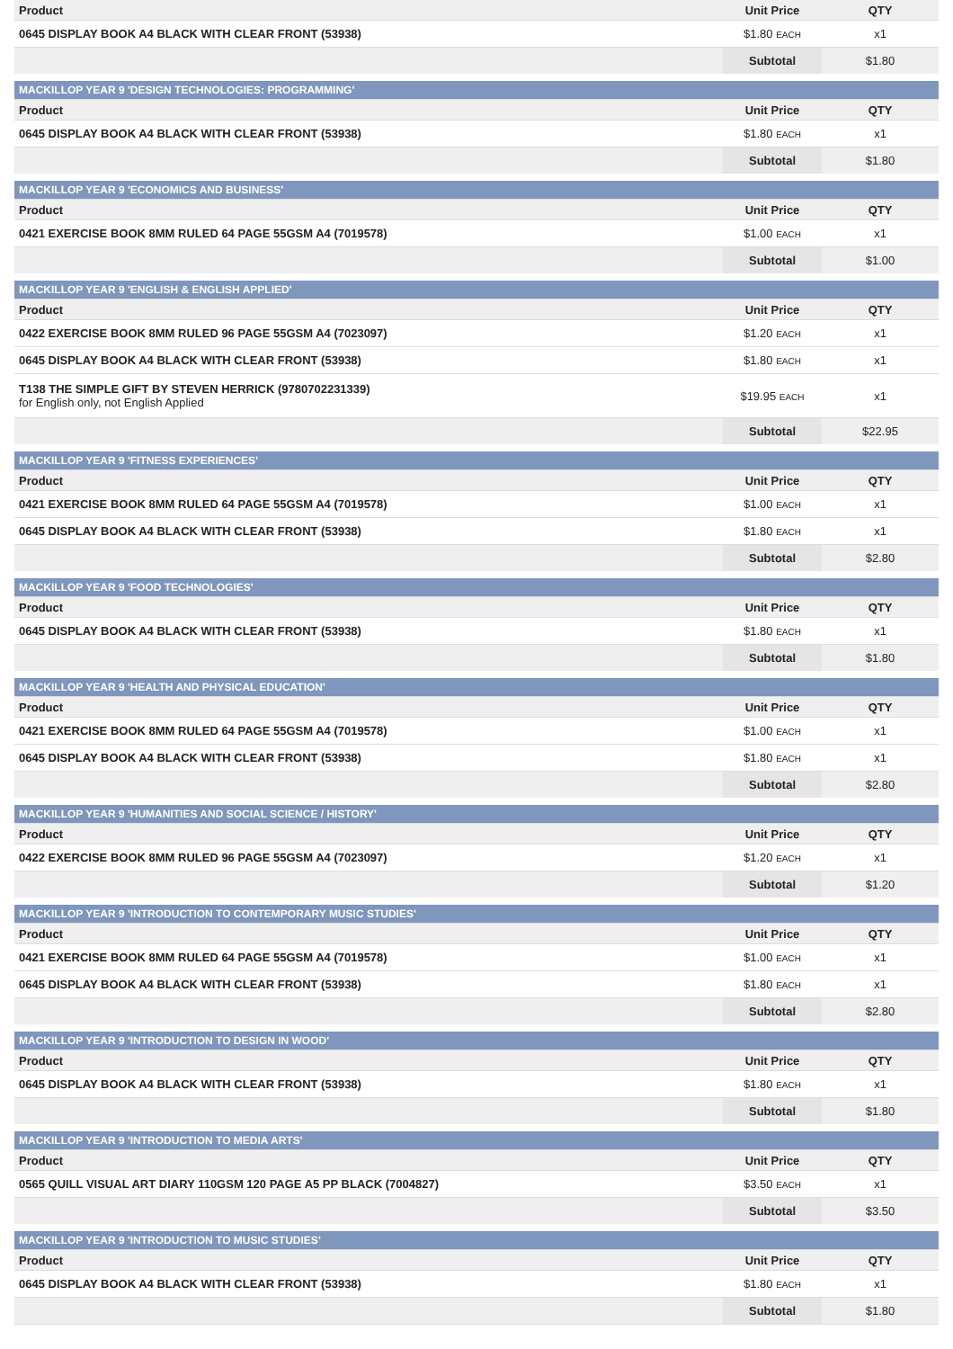| Product | Unit Price | QTY |
| --- | --- | --- |
| 0645 DISPLAY BOOK A4 BLACK WITH CLEAR FRONT (53938) | $1.80 EACH | x1 |
| | Subtotal | $1.80 |
| MACKILLOP YEAR 9 'DESIGN TECHNOLOGIES: PROGRAMMING' | | |
| Product | Unit Price | QTY |
| 0645 DISPLAY BOOK A4 BLACK WITH CLEAR FRONT (53938) | $1.80 EACH | x1 |
| | Subtotal | $1.80 |
| MACKILLOP YEAR 9 'ECONOMICS AND BUSINESS' | | |
| Product | Unit Price | QTY |
| 0421 EXERCISE BOOK 8MM RULED 64 PAGE 55GSM A4 (7019578) | $1.00 EACH | x1 |
| | Subtotal | $1.00 |
| MACKILLOP YEAR 9 'ENGLISH & ENGLISH APPLIED' | | |
| Product | Unit Price | QTY |
| 0422 EXERCISE BOOK 8MM RULED 96 PAGE 55GSM A4 (7023097) | $1.20 EACH | x1 |
| 0645 DISPLAY BOOK A4 BLACK WITH CLEAR FRONT (53938) | $1.80 EACH | x1 |
| T138 THE SIMPLE GIFT BY STEVEN HERRICK (9780702231339) for English only, not English Applied | $19.95 EACH | x1 |
| | Subtotal | $22.95 |
| MACKILLOP YEAR 9 'FITNESS EXPERIENCES' | | |
| Product | Unit Price | QTY |
| 0421 EXERCISE BOOK 8MM RULED 64 PAGE 55GSM A4 (7019578) | $1.00 EACH | x1 |
| 0645 DISPLAY BOOK A4 BLACK WITH CLEAR FRONT (53938) | $1.80 EACH | x1 |
| | Subtotal | $2.80 |
| MACKILLOP YEAR 9 'FOOD TECHNOLOGIES' | | |
| Product | Unit Price | QTY |
| 0645 DISPLAY BOOK A4 BLACK WITH CLEAR FRONT (53938) | $1.80 EACH | x1 |
| | Subtotal | $1.80 |
| MACKILLOP YEAR 9 'HEALTH AND PHYSICAL EDUCATION' | | |
| Product | Unit Price | QTY |
| 0421 EXERCISE BOOK 8MM RULED 64 PAGE 55GSM A4 (7019578) | $1.00 EACH | x1 |
| 0645 DISPLAY BOOK A4 BLACK WITH CLEAR FRONT (53938) | $1.80 EACH | x1 |
| | Subtotal | $2.80 |
| MACKILLOP YEAR 9 'HUMANITIES AND SOCIAL SCIENCE / HISTORY' | | |
| Product | Unit Price | QTY |
| 0422 EXERCISE BOOK 8MM RULED 96 PAGE 55GSM A4 (7023097) | $1.20 EACH | x1 |
| | Subtotal | $1.20 |
| MACKILLOP YEAR 9 'INTRODUCTION TO CONTEMPORARY MUSIC STUDIES' | | |
| Product | Unit Price | QTY |
| 0421 EXERCISE BOOK 8MM RULED 64 PAGE 55GSM A4 (7019578) | $1.00 EACH | x1 |
| 0645 DISPLAY BOOK A4 BLACK WITH CLEAR FRONT (53938) | $1.80 EACH | x1 |
| | Subtotal | $2.80 |
| MACKILLOP YEAR 9 'INTRODUCTION TO DESIGN IN WOOD' | | |
| Product | Unit Price | QTY |
| 0645 DISPLAY BOOK A4 BLACK WITH CLEAR FRONT (53938) | $1.80 EACH | x1 |
| | Subtotal | $1.80 |
| MACKILLOP YEAR 9 'INTRODUCTION TO MEDIA ARTS' | | |
| Product | Unit Price | QTY |
| 0565 QUILL VISUAL ART DIARY 110GSM 120 PAGE A5 PP BLACK (7004827) | $3.50 EACH | x1 |
| | Subtotal | $3.50 |
| MACKILLOP YEAR 9 'INTRODUCTION TO MUSIC STUDIES' | | |
| Product | Unit Price | QTY |
| 0645 DISPLAY BOOK A4 BLACK WITH CLEAR FRONT (53938) | $1.80 EACH | x1 |
| | Subtotal | $1.80 |